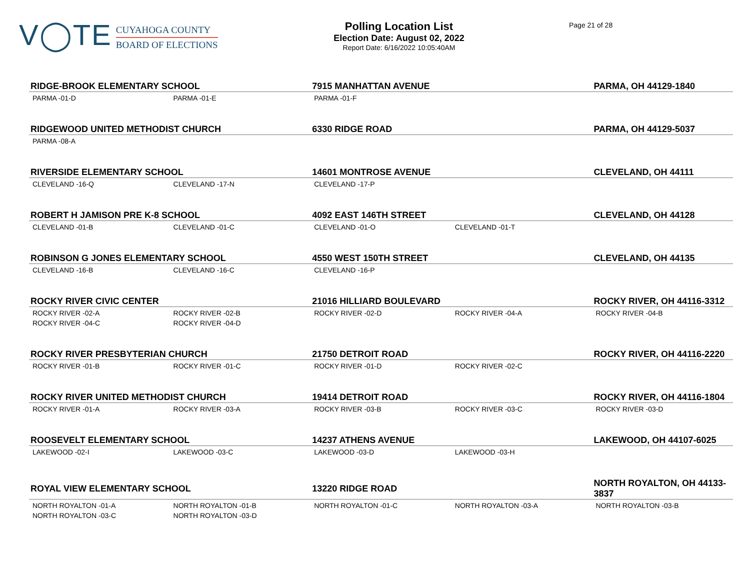V◯TE
CUYAHOGA COUNTY
BOARD OF ELECTIONS
Polling Location List
Election Date: August 02, 2022
Report Date: 6/16/2022 10:05:40AM
Page 21 of 28
| RIDGE-BROOK ELEMENTARY SCHOOL | | 7915 MANHATTAN AVENUE | | PARMA, OH 44129-1840 |
| --- | --- | --- | --- | --- |
| PARMA -01-D | PARMA -01-E | PARMA -01-F | | |
| RIDGEWOOD UNITED METHODIST CHURCH | | 6330 RIDGE ROAD | | PARMA, OH 44129-5037 |
| PARMA -08-A | | | | |
| RIVERSIDE ELEMENTARY SCHOOL | | 14601 MONTROSE AVENUE | | CLEVELAND, OH 44111 |
| CLEVELAND -16-Q | CLEVELAND -17-N | CLEVELAND -17-P | | |
| ROBERT H JAMISON PRE K-8 SCHOOL | | 4092 EAST 146TH STREET | | CLEVELAND, OH 44128 |
| CLEVELAND -01-B | CLEVELAND -01-C | CLEVELAND -01-O | CLEVELAND -01-T | |
| ROBINSON G JONES ELEMENTARY SCHOOL | | 4550 WEST 150TH STREET | | CLEVELAND, OH 44135 |
| CLEVELAND -16-B | CLEVELAND -16-C | CLEVELAND -16-P | | |
| ROCKY RIVER CIVIC CENTER | | 21016 HILLIARD BOULEVARD | | ROCKY RIVER, OH 44116-3312 |
| ROCKY RIVER -02-A | ROCKY RIVER -02-B | ROCKY RIVER -02-D | ROCKY RIVER -04-A | ROCKY RIVER -04-B |
| ROCKY RIVER -04-C | ROCKY RIVER -04-D | | | |
| ROCKY RIVER PRESBYTERIAN CHURCH | | 21750 DETROIT ROAD | | ROCKY RIVER, OH 44116-2220 |
| ROCKY RIVER -01-B | ROCKY RIVER -01-C | ROCKY RIVER -01-D | ROCKY RIVER -02-C | |
| ROCKY RIVER UNITED METHODIST CHURCH | | 19414 DETROIT ROAD | | ROCKY RIVER, OH 44116-1804 |
| ROCKY RIVER -01-A | ROCKY RIVER -03-A | ROCKY RIVER -03-B | ROCKY RIVER -03-C | ROCKY RIVER -03-D |
| ROOSEVELT ELEMENTARY SCHOOL | | 14237 ATHENS AVENUE | | LAKEWOOD, OH 44107-6025 |
| LAKEWOOD -02-I | LAKEWOOD -03-C | LAKEWOOD -03-D | LAKEWOOD -03-H | |
| ROYAL VIEW ELEMENTARY SCHOOL | | 13220 RIDGE ROAD | | NORTH ROYALTON, OH 44133-3837 |
| NORTH ROYALTON -01-A | NORTH ROYALTON -01-B | NORTH ROYALTON -01-C | NORTH ROYALTON -03-A | NORTH ROYALTON -03-B |
| NORTH ROYALTON -03-C | NORTH ROYALTON -03-D | | | |